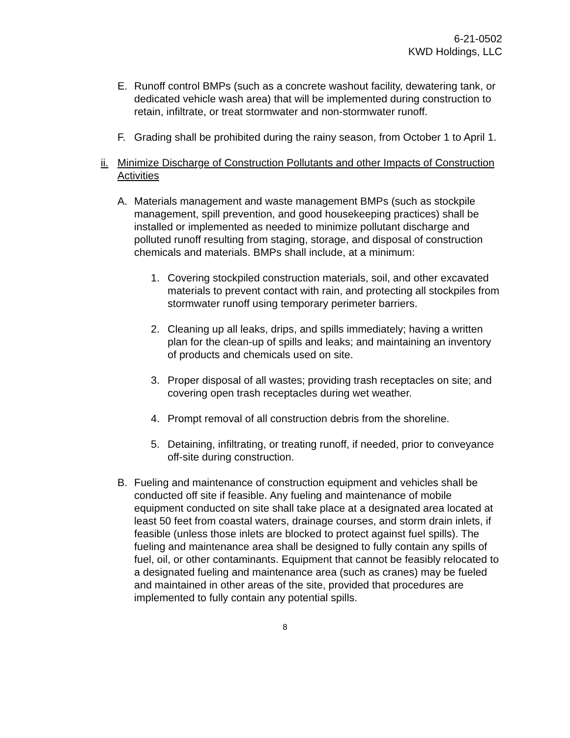6-21-0502
KWD Holdings, LLC
E. Runoff control BMPs (such as a concrete washout facility, dewatering tank, or dedicated vehicle wash area) that will be implemented during construction to retain, infiltrate, or treat stormwater and non-stormwater runoff.
F. Grading shall be prohibited during the rainy season, from October 1 to April 1.
ii. Minimize Discharge of Construction Pollutants and other Impacts of Construction Activities
A. Materials management and waste management BMPs (such as stockpile management, spill prevention, and good housekeeping practices) shall be installed or implemented as needed to minimize pollutant discharge and polluted runoff resulting from staging, storage, and disposal of construction chemicals and materials. BMPs shall include, at a minimum:
1. Covering stockpiled construction materials, soil, and other excavated materials to prevent contact with rain, and protecting all stockpiles from stormwater runoff using temporary perimeter barriers.
2. Cleaning up all leaks, drips, and spills immediately; having a written plan for the clean-up of spills and leaks; and maintaining an inventory of products and chemicals used on site.
3. Proper disposal of all wastes; providing trash receptacles on site; and covering open trash receptacles during wet weather.
4. Prompt removal of all construction debris from the shoreline.
5. Detaining, infiltrating, or treating runoff, if needed, prior to conveyance off-site during construction.
B. Fueling and maintenance of construction equipment and vehicles shall be conducted off site if feasible. Any fueling and maintenance of mobile equipment conducted on site shall take place at a designated area located at least 50 feet from coastal waters, drainage courses, and storm drain inlets, if feasible (unless those inlets are blocked to protect against fuel spills). The fueling and maintenance area shall be designed to fully contain any spills of fuel, oil, or other contaminants. Equipment that cannot be feasibly relocated to a designated fueling and maintenance area (such as cranes) may be fueled and maintained in other areas of the site, provided that procedures are implemented to fully contain any potential spills.
8